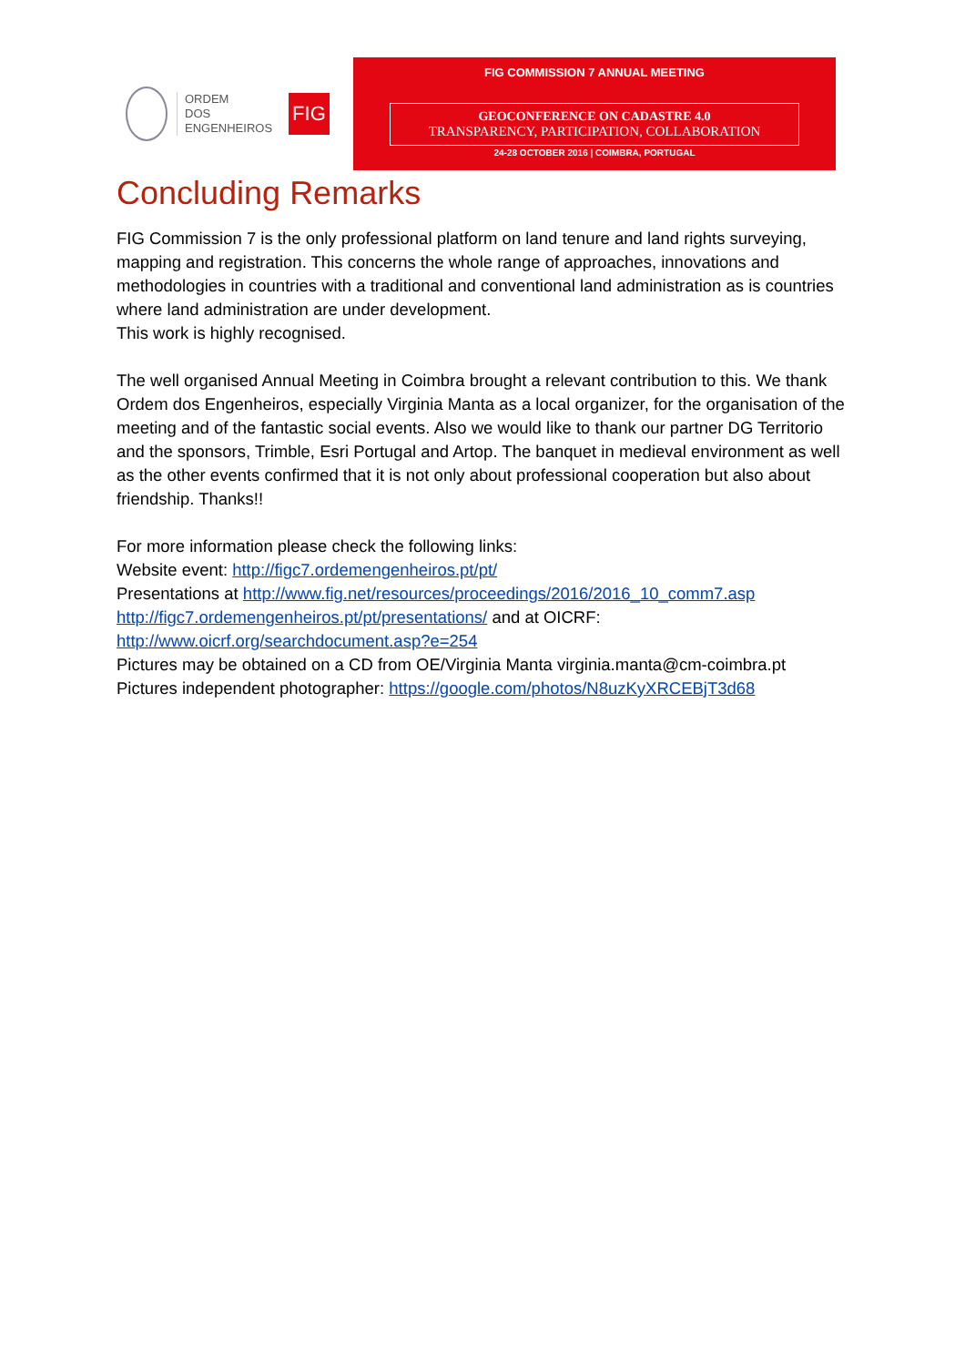ORDEM
DOS
ENGENHEIROS
FIG
FIG COMMISSION 7 ANNUAL MEETING
GEOCONFERENCE ON CADASTRE 4.0
TRANSPARENCY, PARTICIPATION, COLLABORATION
24-28 OCTOBER 2016 | COIMBRA, PORTUGAL
Concluding Remarks
FIG Commission 7 is the only professional platform on land tenure and land rights surveying, mapping and registration. This concerns the whole range of approaches, innovations and methodologies in countries with a traditional and conventional land administration as is countries where land administration are under development.
This work is highly recognised.
The well organised Annual Meeting in Coimbra brought a relevant contribution to this. We thank Ordem dos Engenheiros, especially Virginia Manta as a local organizer, for the organisation of the meeting and of the fantastic social events. Also we would like to thank our partner DG Territorio and the sponsors, Trimble, Esri Portugal and Artop. The banquet in medieval environment as well as the other events confirmed that it is not only about professional cooperation but also about friendship. Thanks!!
For more information please check the following links:
Website event: http://figc7.ordemengenheiros.pt/pt/
Presentations at http://www.fig.net/resources/proceedings/2016/2016_10_comm7.asp http://figc7.ordemengenheiros.pt/pt/presentations/ and at OICRF: http://www.oicrf.org/searchdocument.asp?e=254
Pictures may be obtained on a CD from OE/Virginia Manta virginia.manta@cm-coimbra.pt
Pictures independent photographer: https://google.com/photos/N8uzKyXRCEBjT3d68